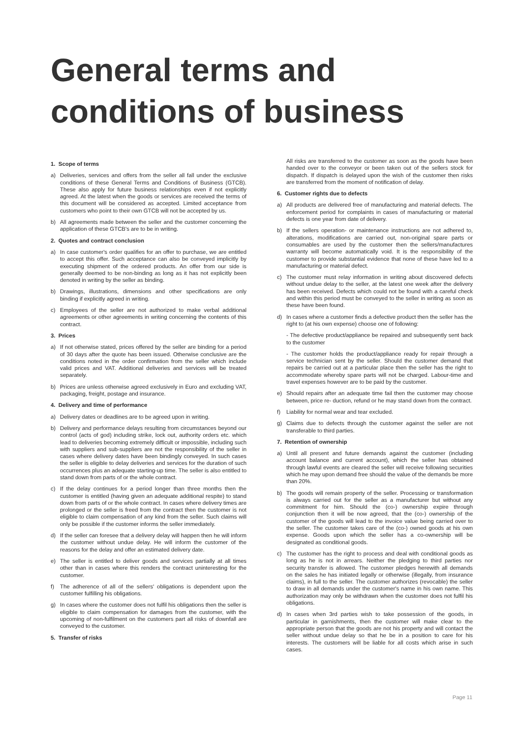General terms and
conditions of business
1. Scope of terms
a) Deliveries, services and offers from the seller all fall under the exclusive conditions of these General Terms and Conditions of Business (GTCB). These also apply for future business relationships even if not explicitly agreed. At the latest when the goods or services are received the terms of this document will be considered as accepted. Limited acceptance from customers who point to their own GTCB will not be accepted by us.
b) All agreements made between the seller and the customer concerning the application of these GTCB's are to be in writing.
2. Quotes and contract conclusion
a) In case customer's order qualifies for an offer to purchase, we are entitled to accept this offer. Such acceptance can also be conveyed implicitly by executing shipment of the ordered products. An offer from our side is generally deemed to be non-binding as long as it has not explicitly been denoted in writing by the seller as binding.
b) Drawings, illustrations, dimensions and other specifications are only binding if explicitly agreed in writing.
c) Employees of the seller are not authorized to make verbal additional agreements or other agreements in writing concerning the contents of this contract.
3. Prices
a) If not otherwise stated, prices offered by the seller are binding for a period of 30 days after the quote has been issued. Otherwise conclusive are the conditions noted in the order confirmation from the seller which include valid prices and VAT. Additional deliveries and services will be treated separately.
b) Prices are unless otherwise agreed exclusively in Euro and excluding VAT, packaging, freight, postage and insurance.
4. Delivery and time of performance
a) Delivery dates or deadlines are to be agreed upon in writing.
b) Delivery and performance delays resulting from circumstances beyond our control (acts of god) including strike, lock out, authority orders etc. which lead to deliveries becoming extremely difficult or impossible, including such with suppliers and sub-suppliers are not the responsibility of the seller in cases where delivery dates have been bindingly conveyed. In such cases the seller is eligible to delay deliveries and services for the duration of such occurrences plus an adequate starting-up time. The seller is also entitled to stand down from parts of or the whole contract.
c) If the delay continues for a period longer than three months then the customer is entitled (having given an adequate additional respite) to stand down from parts of or the whole contract. In cases where delivery times are prolonged or the seller is freed from the contract then the customer is not eligible to claim compensation of any kind from the seller. Such claims will only be possible if the customer informs the seller immediately.
d) If the seller can foresee that a delivery delay will happen then he will inform the customer without undue delay. He will inform the customer of the reasons for the delay and offer an estimated delivery date.
e) The seller is entitled to deliver goods and services partially at all times other than in cases where this renders the contract uninteresting for the customer.
f) The adherence of all of the sellers' obligations is dependent upon the customer fulfilling his obligations.
g) In cases where the customer does not fulfil his obligations then the seller is eligible to claim compensation for damages from the customer, with the upcoming of non-fulfilment on the customers part all risks of downfall are conveyed to the customer.
5. Transfer of risks
All risks are transferred to the customer as soon as the goods have been handed over to the conveyor or been taken out of the sellers stock for dispatch. If dispatch is delayed upon the wish of the customer then risks are transferred from the moment of notification of delay.
6. Customer rights due to defects
a) All products are delivered free of manufacturing and material defects. The enforcement period for complaints in cases of manufacturing or material defects is one year from date of delivery.
b) If the sellers operation- or maintenance instructions are not adhered to, alterations, modifications are carried out, non-original spare parts or consumables are used by the customer then the sellers/manufactures warranty will become automatically void. It is the responsibility of the customer to provide substantial evidence that none of these have led to a manufacturing or material defect.
c) The customer must relay information in writing about discovered defects without undue delay to the seller, at the latest one week after the delivery has been received. Defects which could not be found with a careful check and within this period must be conveyed to the seller in writing as soon as these have been found.
d) In cases where a customer finds a defective product then the seller has the right to (at his own expense) choose one of following:
- The defective product/appliance be repaired and subsequently sent back to the customer
- The customer holds the product/appliance ready for repair through a service technician sent by the seller. Should the customer demand that repairs be carried out at a particular place then the seller has the right to accommodate whereby spare parts will not be charged. Labour-time and travel expenses however are to be paid by the customer.
e) Should repairs after an adequate time fail then the customer may choose between, price re- duction, refund or he may stand down from the contract.
f) Liability for normal wear and tear excluded.
g) Claims due to defects through the customer against the seller are not transferable to third parties.
7. Retention of ownership
a) Until all present and future demands against the customer (including account balance and current account), which the seller has obtained through lawful events are cleared the seller will receive following securities which he may upon demand free should the value of the demands be more than 20%.
b) The goods will remain property of the seller. Processing or transformation is always carried out for the seller as a manufacturer but without any commitment for him. Should the (co-) ownership expire through conjunction then it will be now agreed, that the (co-) ownership of the customer of the goods will lead to the invoice value being carried over to the seller. The customer takes care of the (co-) owned goods at his own expense. Goods upon which the seller has a co-ownership will be designated as conditional goods.
c) The customer has the right to process and deal with conditional goods as long as he is not in arrears. Neither the pledging to third parties nor security transfer is allowed. The customer pledges herewith all demands on the sales he has initiated legally or otherwise (illegally, from insurance claims), in full to the seller. The customer authorizes (revocable) the seller to draw in all demands under the customer's name in his own name. This authorization may only be withdrawn when the customer does not fulfil his obligations.
d) In cases when 3rd parties wish to take possession of the goods, in particular in garnishments, then the customer will make clear to the appropriate person that the goods are not his property and will contact the seller without undue delay so that he be in a position to care for his interests. The customers will be liable for all costs which arise in such cases.
Page 11